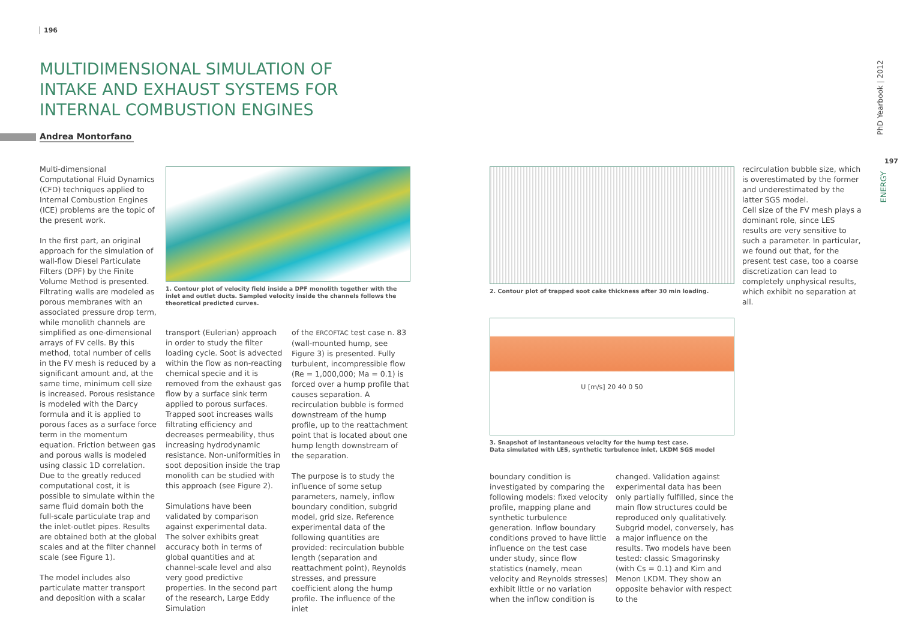196
MULTIDIMENSIONAL SIMULATION OF INTAKE AND EXHAUST SYSTEMS FOR INTERNAL COMBUSTION ENGINES
Andrea Montorfano
Multi-dimensional Computational Fluid Dynamics (CFD) techniques applied to Internal Combustion Engines (ICE) problems are the topic of the present work.
In the first part, an original approach for the simulation of wall-flow Diesel Particulate Filters (DPF) by the Finite Volume Method is presented. Filtrating walls are modeled as porous membranes with an associated pressure drop term, while monolith channels are simplified as one-dimensional arrays of FV cells. By this method, total number of cells in the FV mesh is reduced by a significant amount and, at the same time, minimum cell size is increased. Porous resistance is modeled with the Darcy formula and it is applied to porous faces as a surface force term in the momentum equation. Friction between gas and porous walls is modeled using classic 1D correlation. Due to the greatly reduced computational cost, it is possible to simulate within the same fluid domain both the full-scale particulate trap and the inlet-outlet pipes. Results are obtained both at the global scales and at the filter channel scale (see Figure 1).
The model includes also particulate matter transport and deposition with a scalar
1. Contour plot of velocity field inside a DPF monolith together with the inlet and outlet ducts. Sampled velocity inside the channels follows the theoretical predicted curves.
transport (Eulerian) approach in order to study the filter loading cycle. Soot is advected within the flow as non-reacting chemical specie and it is removed from the exhaust gas flow by a surface sink term applied to porous surfaces. Trapped soot increases walls filtrating efficiency and decreases permeability, thus increasing hydrodynamic resistance. Non-uniformities in soot deposition inside the trap monolith can be studied with this approach (see Figure 2).
Simulations have been validated by comparison against experimental data. The solver exhibits great accuracy both in terms of global quantities and at channel-scale level and also very good predictive properties. In the second part of the research, Large Eddy Simulation
of the ERCOFTAC test case n. 83 (wall-mounted hump, see Figure 3) is presented. Fully turbulent, incompressible flow (Re = 1,000,000; Ma = 0.1) is forced over a hump profile that causes separation. A recirculation bubble is formed downstream of the hump profile, up to the reattachment point that is located about one hump length downstream of the separation.
The purpose is to study the influence of some setup parameters, namely, inflow boundary condition, subgrid model, grid size. Reference experimental data of the following quantities are provided: recirculation bubble length (separation and reattachment point), Reynolds stresses, and pressure coefficient along the hump profile. The influence of the inlet
2. Contour plot of trapped soot cake thickness after 30 min loading.
U [m/s] 20 40 0 50
3. Snapshot of instantaneous velocity for the hump test case.
Data simulated with LES, synthetic turbulence inlet, LKDM SGS model
boundary condition is investigated by comparing the following models: fixed velocity profile, mapping plane and synthetic turbulence generation. Inflow boundary conditions proved to have little influence on the test case under study, since flow statistics (namely, mean velocity and Reynolds stresses) exhibit little or no variation when the inflow condition is
changed. Validation against experimental data has been only partially fulfilled, since the main flow structures could be reproduced only qualitatively. Subgrid model, conversely, has a major influence on the results. Two models have been tested: classic Smagorinsky (with Cs = 0.1) and Kim and Menon LKDM. They show an opposite behavior with respect to the
recirculation bubble size, which is overestimated by the former and underestimated by the latter SGS model.
Cell size of the FV mesh plays a dominant role, since LES results are very sensitive to such a parameter. In particular, we found out that, for the present test case, too a coarse discretization can lead to completely unphysical results, which exhibit no separation at all.
PhD Yearbook | 2012
197
ENERGY